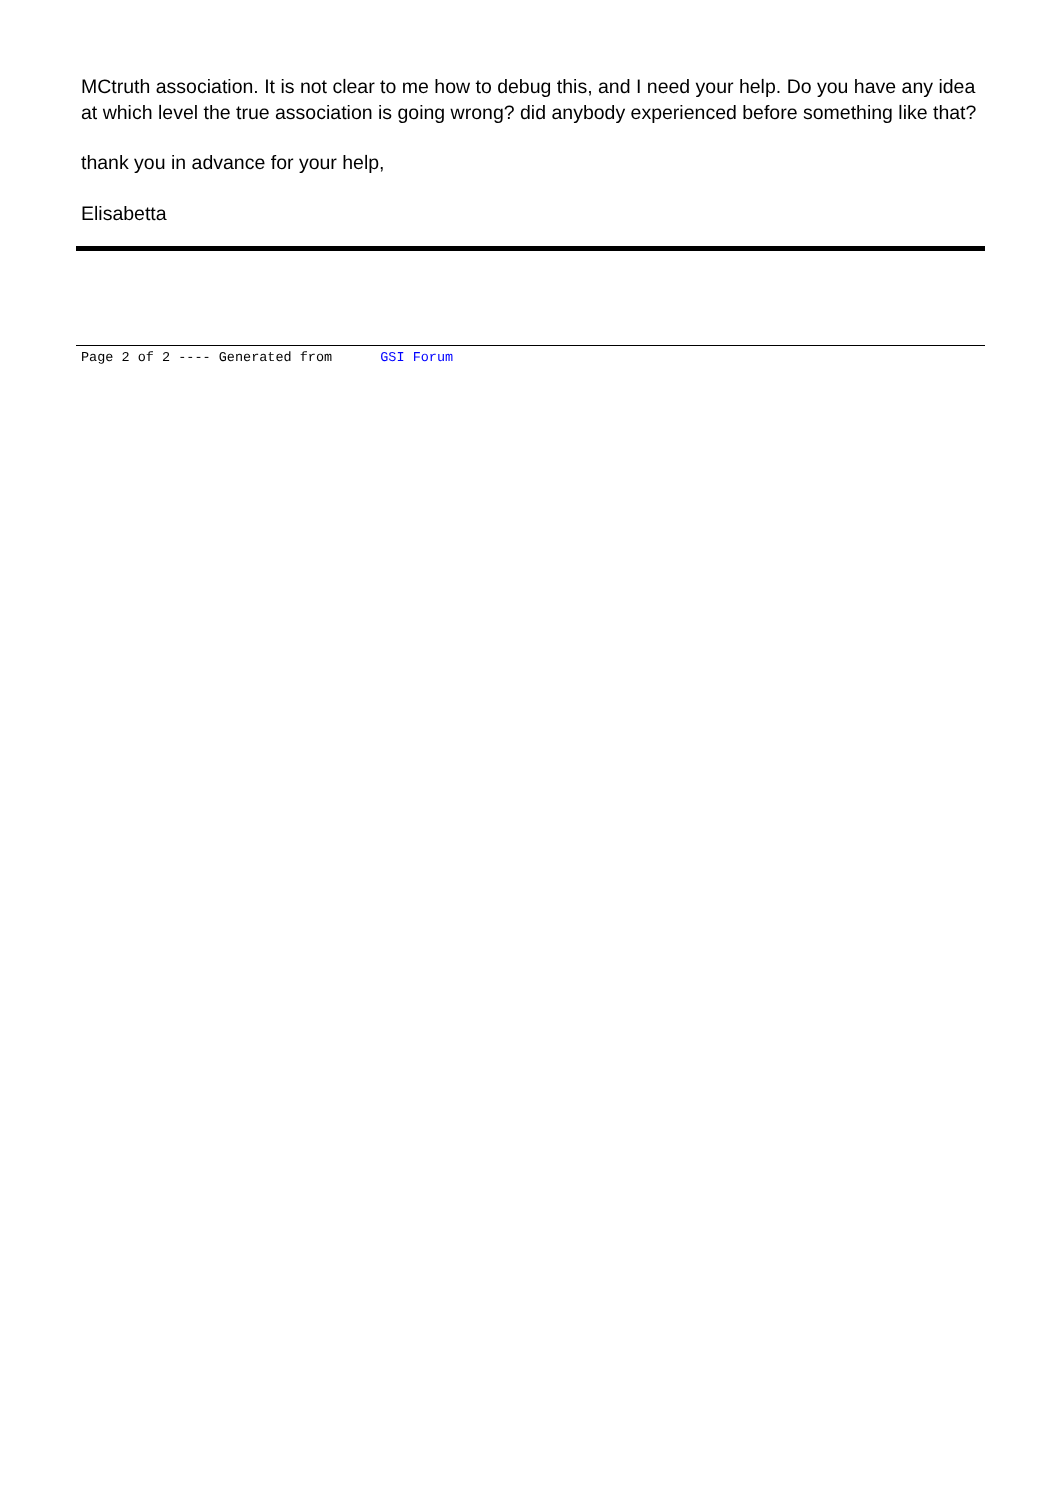MCtruth association. It is not clear to me how to debug this, and I need your help. Do you have any idea at which level the true association is going wrong? did anybody experienced before something like that?
thank you in advance for your help,
Elisabetta
Page 2 of 2 ---- Generated from GSI Forum